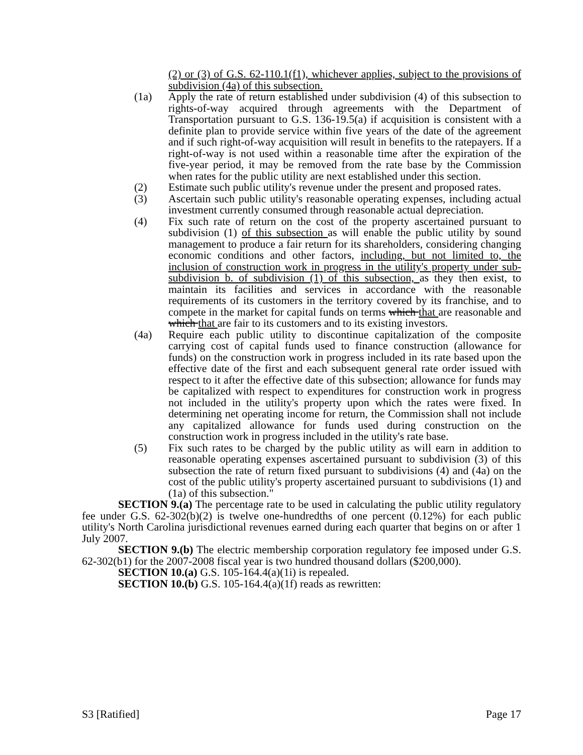(2) or (3) of G.S. 62-110.1(f1), whichever applies, subject to the provisions of subdivision (4a) of this subsection.
(1a) Apply the rate of return established under subdivision (4) of this subsection to rights-of-way acquired through agreements with the Department of Transportation pursuant to G.S. 136-19.5(a) if acquisition is consistent with a definite plan to provide service within five years of the date of the agreement and if such right-of-way acquisition will result in benefits to the ratepayers. If a right-of-way is not used within a reasonable time after the expiration of the five-year period, it may be removed from the rate base by the Commission when rates for the public utility are next established under this section.
(2) Estimate such public utility's revenue under the present and proposed rates.
(3) Ascertain such public utility's reasonable operating expenses, including actual investment currently consumed through reasonable actual depreciation.
(4) Fix such rate of return on the cost of the property ascertained pursuant to subdivision (1) of this subsection as will enable the public utility by sound management to produce a fair return for its shareholders, considering changing economic conditions and other factors, including, but not limited to, the inclusion of construction work in progress in the utility's property under sub-subdivision b. of subdivision (1) of this subsection, as they then exist, to maintain its facilities and services in accordance with the reasonable requirements of its customers in the territory covered by its franchise, and to compete in the market for capital funds on terms which that are reasonable and which that are fair to its customers and to its existing investors.
(4a) Require each public utility to discontinue capitalization of the composite carrying cost of capital funds used to finance construction (allowance for funds) on the construction work in progress included in its rate based upon the effective date of the first and each subsequent general rate order issued with respect to it after the effective date of this subsection; allowance for funds may be capitalized with respect to expenditures for construction work in progress not included in the utility's property upon which the rates were fixed. In determining net operating income for return, the Commission shall not include any capitalized allowance for funds used during construction on the construction work in progress included in the utility's rate base.
(5) Fix such rates to be charged by the public utility as will earn in addition to reasonable operating expenses ascertained pursuant to subdivision (3) of this subsection the rate of return fixed pursuant to subdivisions (4) and (4a) on the cost of the public utility's property ascertained pursuant to subdivisions (1) and (1a) of this subsection."
SECTION 9.(a) The percentage rate to be used in calculating the public utility regulatory fee under G.S. 62-302(b)(2) is twelve one-hundredths of one percent (0.12%) for each public utility's North Carolina jurisdictional revenues earned during each quarter that begins on or after 1 July 2007.
SECTION 9.(b) The electric membership corporation regulatory fee imposed under G.S. 62-302(b1) for the 2007-2008 fiscal year is two hundred thousand dollars ($200,000).
SECTION 10.(a) G.S. 105-164.4(a)(1i) is repealed.
SECTION 10.(b) G.S. 105-164.4(a)(1f) reads as rewritten:
S3 [Ratified] Page 17